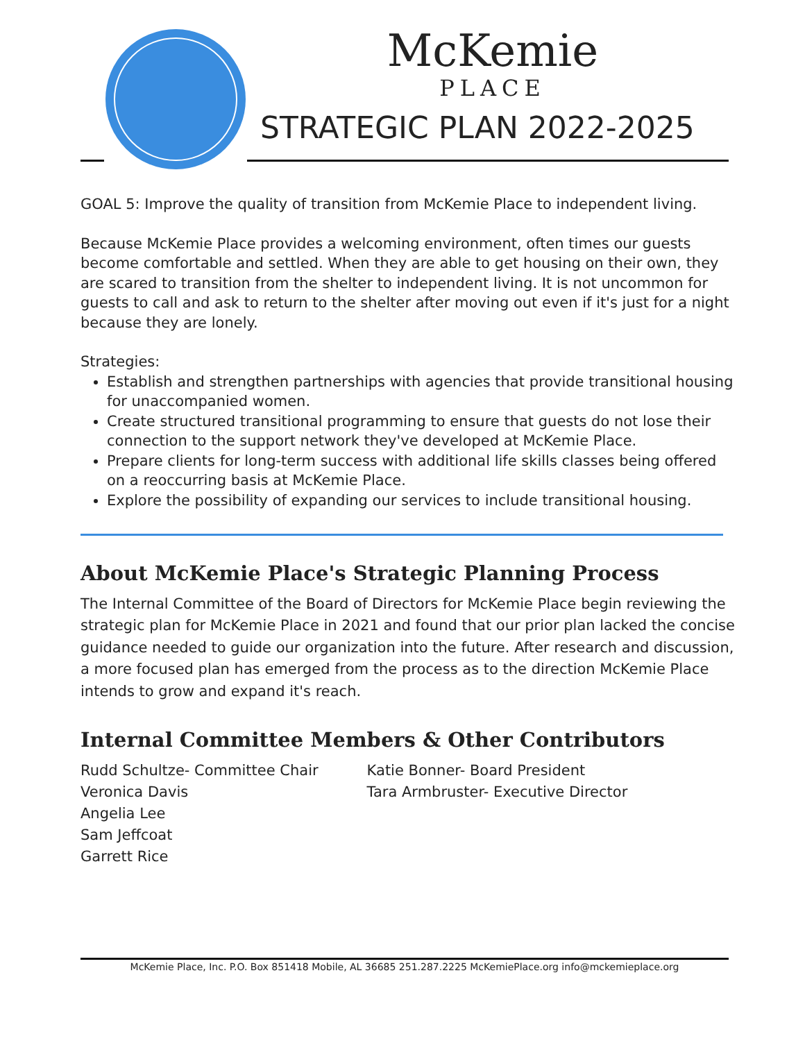McKemie
PLACE
STRATEGIC PLAN 2022-2025
GOAL 5: Improve the quality of transition from McKemie Place to independent living.
Because McKemie Place provides a welcoming environment, often times our guests become comfortable and settled. When they are able to get housing on their own, they are scared to transition from the shelter to independent living. It is not uncommon for guests to call and ask to return to the shelter after moving out even if it's just for a night because they are lonely.
Strategies:
Establish and strengthen partnerships with agencies that provide transitional housing for unaccompanied women.
Create structured transitional programming to ensure that guests do not lose their connection to the support network they've developed at McKemie Place.
Prepare clients for long-term success with additional life skills classes being offered on a reoccurring basis at McKemie Place.
Explore the possibility of expanding our services to include transitional housing.
About McKemie Place's Strategic Planning Process
The Internal Committee of the Board of Directors for McKemie Place begin reviewing the strategic plan for McKemie Place in 2021 and found that our prior plan lacked the concise guidance needed to guide our organization into the future. After research and discussion, a more focused plan has emerged from the process as to the direction McKemie Place intends to grow and expand it's reach.
Internal Committee Members & Other Contributors
Rudd Schultze- Committee Chair
Veronica Davis
Angelia Lee
Sam Jeffcoat
Garrett Rice
Katie Bonner- Board President
Tara Armbruster- Executive Director
McKemie Place, Inc. P.O. Box 851418 Mobile, AL 36685 251.287.2225 McKemiePlace.org info@mckemieplace.org